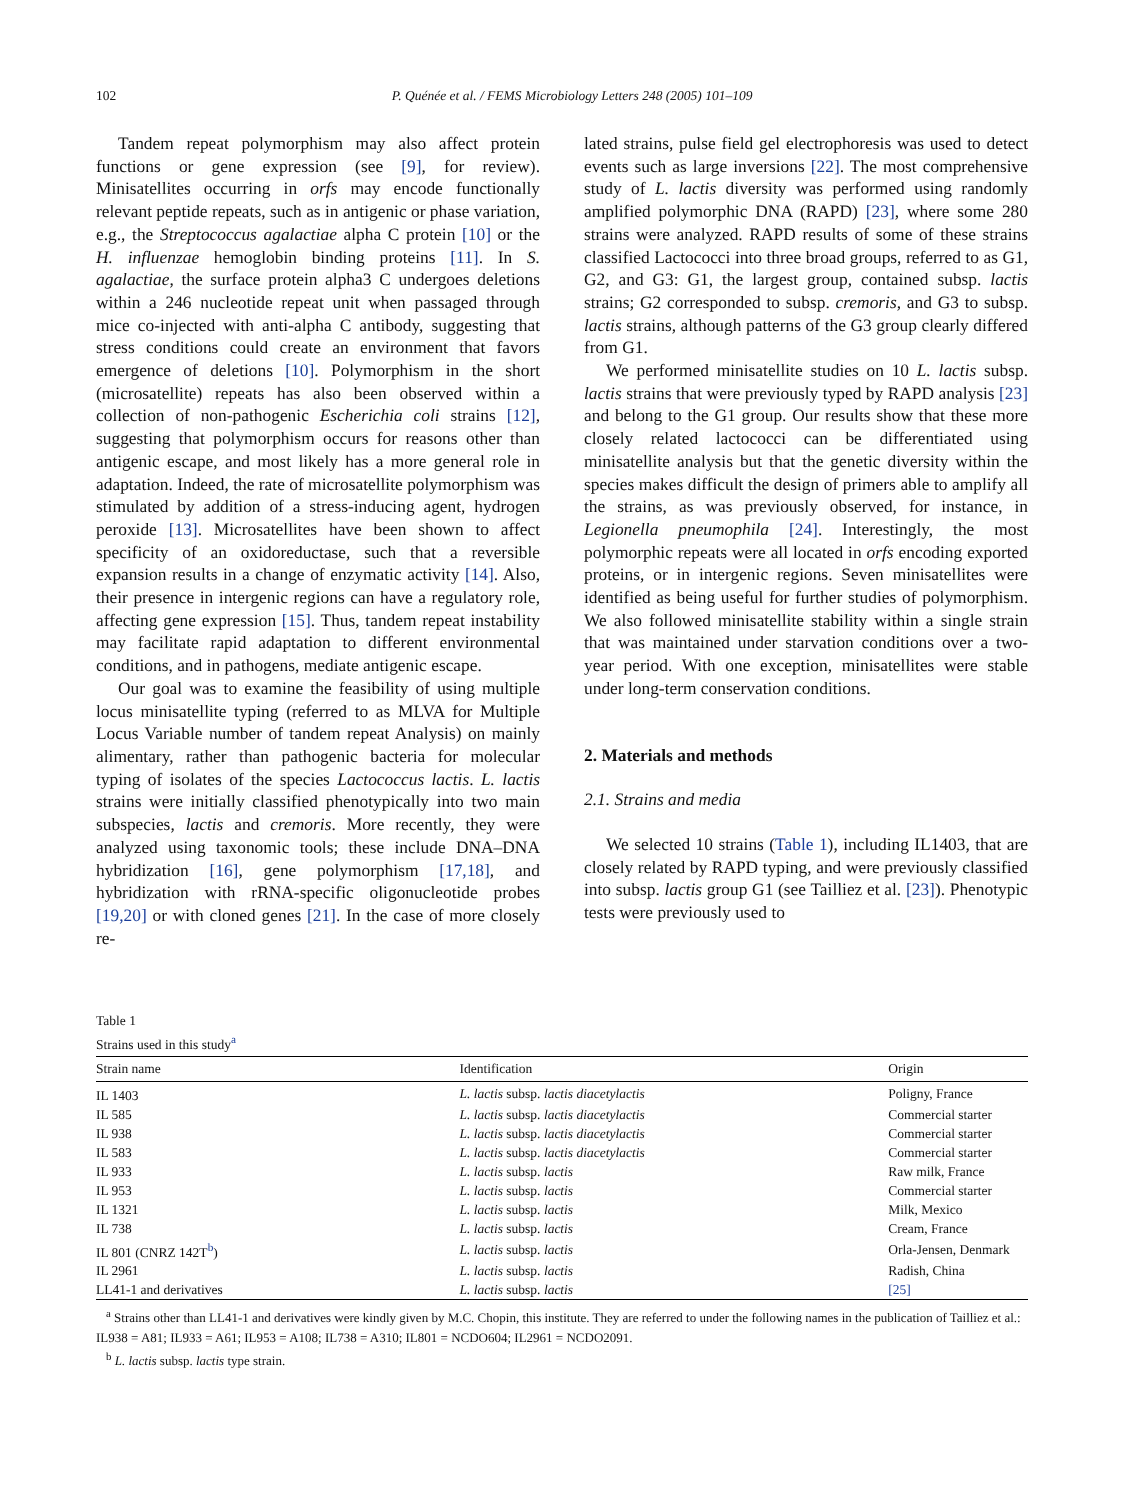102 P. Quénée et al. / FEMS Microbiology Letters 248 (2005) 101–109
Tandem repeat polymorphism may also affect protein functions or gene expression (see [9], for review). Minisatellites occurring in orfs may encode functionally relevant peptide repeats, such as in antigenic or phase variation, e.g., the Streptococcus agalactiae alpha C protein [10] or the H. influenzae hemoglobin binding proteins [11]. In S. agalactiae, the surface protein alpha3 C undergoes deletions within a 246 nucleotide repeat unit when passaged through mice co-injected with anti-alpha C antibody, suggesting that stress conditions could create an environment that favors emergence of deletions [10]. Polymorphism in the short (microsatellite) repeats has also been observed within a collection of non-pathogenic Escherichia coli strains [12], suggesting that polymorphism occurs for reasons other than antigenic escape, and most likely has a more general role in adaptation. Indeed, the rate of microsatellite polymorphism was stimulated by addition of a stress-inducing agent, hydrogen peroxide [13]. Microsatellites have been shown to affect specificity of an oxidoreductase, such that a reversible expansion results in a change of enzymatic activity [14]. Also, their presence in intergenic regions can have a regulatory role, affecting gene expression [15]. Thus, tandem repeat instability may facilitate rapid adaptation to different environmental conditions, and in pathogens, mediate antigenic escape.
Our goal was to examine the feasibility of using multiple locus minisatellite typing (referred to as MLVA for Multiple Locus Variable number of tandem repeat Analysis) on mainly alimentary, rather than pathogenic bacteria for molecular typing of isolates of the species Lactococcus lactis. L. lactis strains were initially classified phenotypically into two main subspecies, lactis and cremoris. More recently, they were analyzed using taxonomic tools; these include DNA–DNA hybridization [16], gene polymorphism [17,18], and hybridization with rRNA-specific oligonucleotide probes [19,20] or with cloned genes [21]. In the case of more closely re-
lated strains, pulse field gel electrophoresis was used to detect events such as large inversions [22]. The most comprehensive study of L. lactis diversity was performed using randomly amplified polymorphic DNA (RAPD) [23], where some 280 strains were analyzed. RAPD results of some of these strains classified Lactococci into three broad groups, referred to as G1, G2, and G3: G1, the largest group, contained subsp. lactis strains; G2 corresponded to subsp. cremoris, and G3 to subsp. lactis strains, although patterns of the G3 group clearly differed from G1.
We performed minisatellite studies on 10 L. lactis subsp. lactis strains that were previously typed by RAPD analysis [23] and belong to the G1 group. Our results show that these more closely related lactococci can be differentiated using minisatellite analysis but that the genetic diversity within the species makes difficult the design of primers able to amplify all the strains, as was previously observed, for instance, in Legionella pneumophila [24]. Interestingly, the most polymorphic repeats were all located in orfs encoding exported proteins, or in intergenic regions. Seven minisatellites were identified as being useful for further studies of polymorphism. We also followed minisatellite stability within a single strain that was maintained under starvation conditions over a two-year period. With one exception, minisatellites were stable under long-term conservation conditions.
2. Materials and methods
2.1. Strains and media
We selected 10 strains (Table 1), including IL1403, that are closely related by RAPD typing, and were previously classified into subsp. lactis group G1 (see Tailliez et al. [23]). Phenotypic tests were previously used to
Table 1
Strains used in this study<sup>a</sup>
| Strain name | Identification | Origin |
| --- | --- | --- |
| IL 1403 | L. lactis subsp. lactis diacetylactis | Poligny, France |
| IL 585 | L. lactis subsp. lactis diacetylactis | Commercial starter |
| IL 938 | L. lactis subsp. lactis diacetylactis | Commercial starter |
| IL 583 | L. lactis subsp. lactis diacetylactis | Commercial starter |
| IL 933 | L. lactis subsp. lactis | Raw milk, France |
| IL 953 | L. lactis subsp. lactis | Commercial starter |
| IL 1321 | L. lactis subsp. lactis | Milk, Mexico |
| IL 738 | L. lactis subsp. lactis | Cream, France |
| IL 801 (CNRZ 142T<sup>b</sup>) | L. lactis subsp. lactis | Orla-Jensen, Denmark |
| IL 2961 | L. lactis subsp. lactis | Radish, China |
| LL41-1 and derivatives | L. lactis subsp. lactis | [25] |
<sup>a</sup> Strains other than LL41-1 and derivatives were kindly given by M.C. Chopin, this institute. They are referred to under the following names in the publication of Tailliez et al.: IL938 = A81; IL933 = A61; IL953 = A108; IL738 = A310; IL801 = NCDO604; IL2961 = NCDO2091.
<sup>b</sup> L. lactis subsp. lactis type strain.